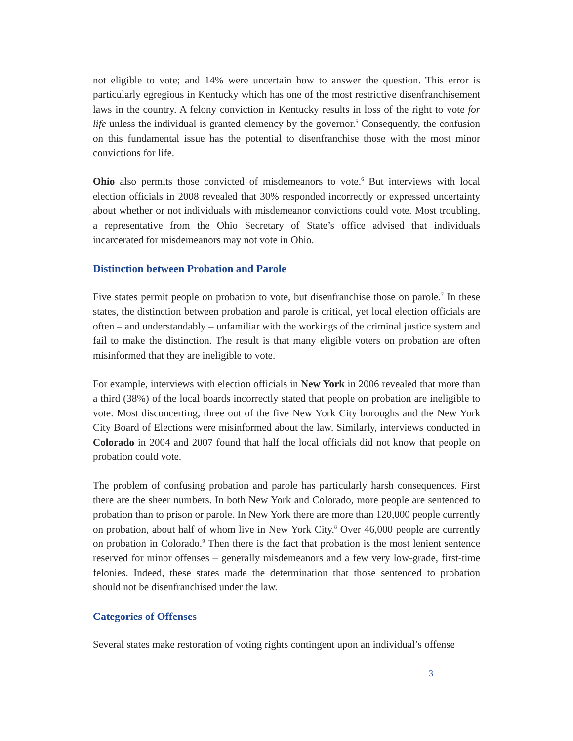not eligible to vote; and 14% were uncertain how to answer the question. This error is particularly egregious in Kentucky which has one of the most restrictive disenfranchisement laws in the country. A felony conviction in Kentucky results in loss of the right to vote for life unless the individual is granted clemency by the governor.<sup>5</sup> Consequently, the confusion on this fundamental issue has the potential to disenfranchise those with the most minor convictions for life.
Ohio also permits those convicted of misdemeanors to vote.<sup>6</sup> But interviews with local election officials in 2008 revealed that 30% responded incorrectly or expressed uncertainty about whether or not individuals with misdemeanor convictions could vote. Most troubling, a representative from the Ohio Secretary of State’s office advised that individuals incarcerated for misdemeanors may not vote in Ohio.
Distinction between Probation and Parole
Five states permit people on probation to vote, but disenfranchise those on parole.<sup>7</sup> In these states, the distinction between probation and parole is critical, yet local election officials are often – and understandably – unfamiliar with the workings of the criminal justice system and fail to make the distinction. The result is that many eligible voters on probation are often misinformed that they are ineligible to vote.
For example, interviews with election officials in New York in 2006 revealed that more than a third (38%) of the local boards incorrectly stated that people on probation are ineligible to vote. Most disconcerting, three out of the five New York City boroughs and the New York City Board of Elections were misinformed about the law. Similarly, interviews conducted in Colorado in 2004 and 2007 found that half the local officials did not know that people on probation could vote.
The problem of confusing probation and parole has particularly harsh consequences. First there are the sheer numbers. In both New York and Colorado, more people are sentenced to probation than to prison or parole. In New York there are more than 120,000 people currently on probation, about half of whom live in New York City.<sup>8</sup> Over 46,000 people are currently on probation in Colorado.<sup>9</sup> Then there is the fact that probation is the most lenient sentence reserved for minor offenses – generally misdemeanors and a few very low-grade, first-time felonies. Indeed, these states made the determination that those sentenced to probation should not be disenfranchised under the law.
Categories of Offenses
Several states make restoration of voting rights contingent upon an individual’s offense
3